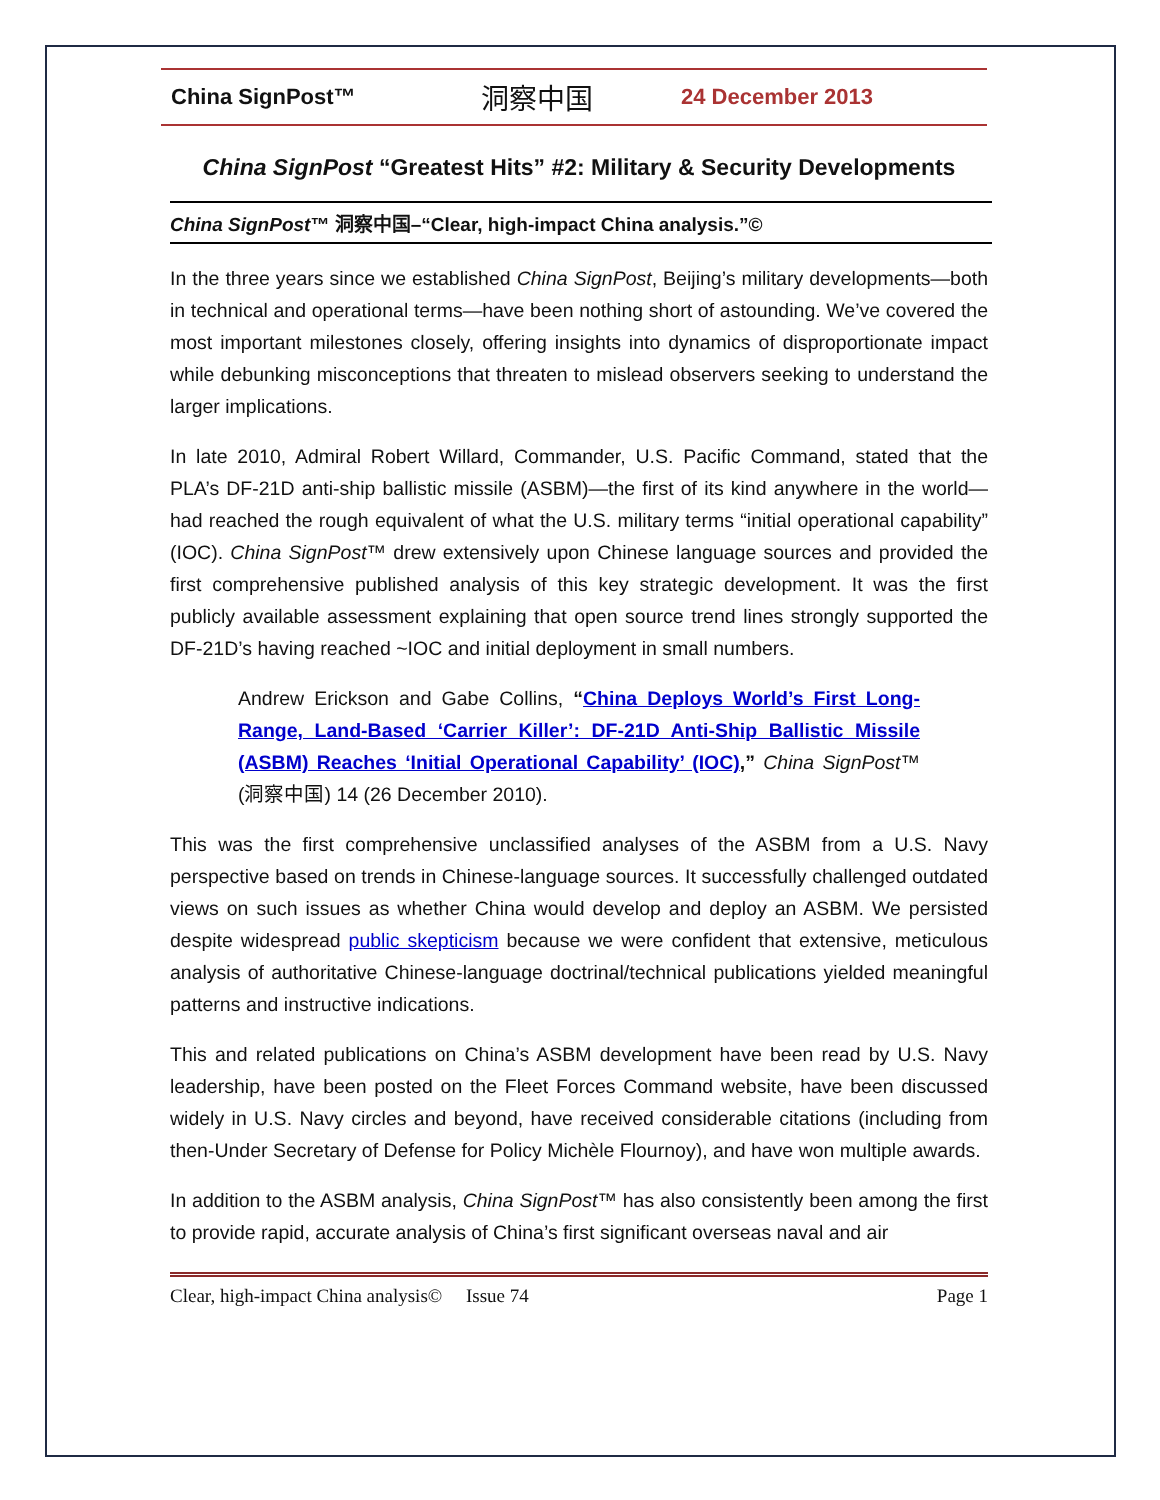China SignPost™ 洞察中国 24 December 2013
China SignPost “Greatest Hits” #2: Military & Security Developments
China SignPost™ 洞察中国–“Clear, high-impact China analysis.”©
In the three years since we established China SignPost, Beijing’s military developments—both in technical and operational terms—have been nothing short of astounding. We’ve covered the most important milestones closely, offering insights into dynamics of disproportionate impact while debunking misconceptions that threaten to mislead observers seeking to understand the larger implications.
In late 2010, Admiral Robert Willard, Commander, U.S. Pacific Command, stated that the PLA’s DF-21D anti-ship ballistic missile (ASBM)—the first of its kind anywhere in the world—had reached the rough equivalent of what the U.S. military terms “initial operational capability” (IOC). China SignPost™ drew extensively upon Chinese language sources and provided the first comprehensive published analysis of this key strategic development. It was the first publicly available assessment explaining that open source trend lines strongly supported the DF-21D’s having reached ~IOC and initial deployment in small numbers.
Andrew Erickson and Gabe Collins, “China Deploys World’s First Long-Range, Land-Based ‘Carrier Killer’: DF-21D Anti-Ship Ballistic Missile (ASBM) Reaches ‘Initial Operational Capability’ (IOC),” China SignPost™ (洞察中国) 14 (26 December 2010).
This was the first comprehensive unclassified analyses of the ASBM from a U.S. Navy perspective based on trends in Chinese-language sources. It successfully challenged outdated views on such issues as whether China would develop and deploy an ASBM. We persisted despite widespread public skepticism because we were confident that extensive, meticulous analysis of authoritative Chinese-language doctrinal/technical publications yielded meaningful patterns and instructive indications.
This and related publications on China’s ASBM development have been read by U.S. Navy leadership, have been posted on the Fleet Forces Command website, have been discussed widely in U.S. Navy circles and beyond, have received considerable citations (including from then-Under Secretary of Defense for Policy Michèle Flournoy), and have won multiple awards.
In addition to the ASBM analysis, China SignPost™ has also consistently been among the first to provide rapid, accurate analysis of China’s first significant overseas naval and air
Clear, high-impact China analysis© Issue 74 Page 1